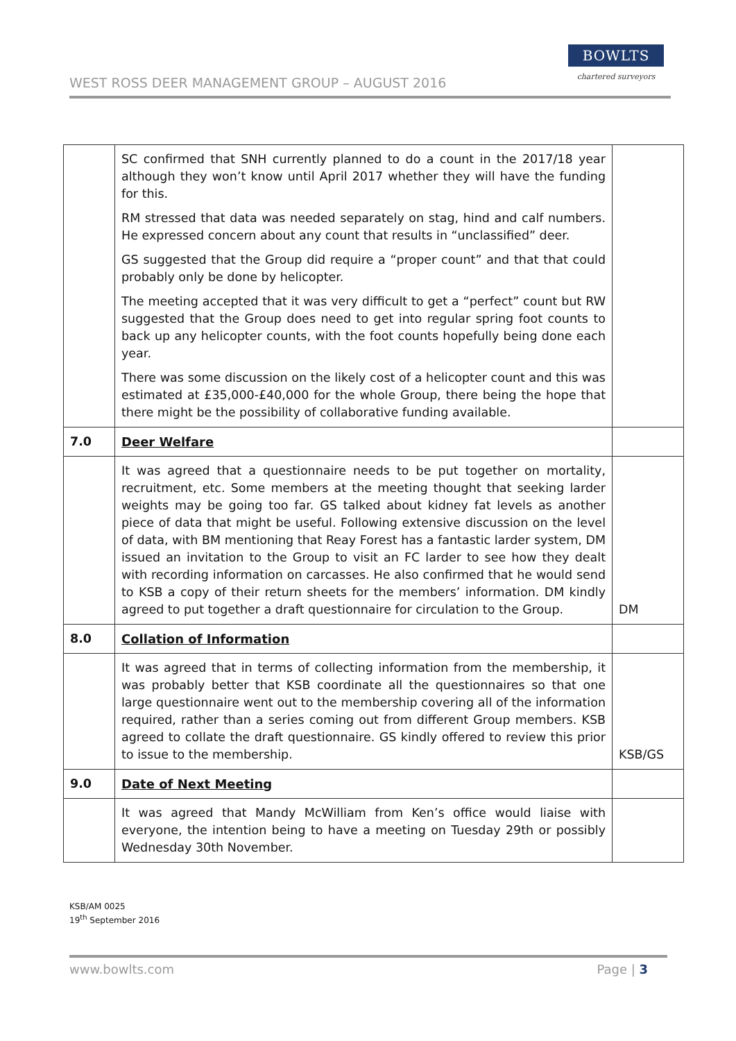WEST ROSS DEER MANAGEMENT GROUP – AUGUST 2016
BOWLTS
chartered surveyors
| | SC confirmed that SNH currently planned to do a count in the 2017/18 year although they won’t know until April 2017 whether they will have the funding for this. RM stressed that data was needed separately on stag, hind and calf numbers. He expressed concern about any count that results in “unclassified” deer. GS suggested that the Group did require a “proper count” and that that could probably only be done by helicopter. The meeting accepted that it was very difficult to get a “perfect” count but RW suggested that the Group does need to get into regular spring foot counts to back up any helicopter counts, with the foot counts hopefully being done each year. There was some discussion on the likely cost of a helicopter count and this was estimated at £35,000-£40,000 for the whole Group, there being the hope that there might be the possibility of collaborative funding available. | |
| 7.0 | Deer Welfare | |
| | It was agreed that a questionnaire needs to be put together on mortality, recruitment, etc. Some members at the meeting thought that seeking larder weights may be going too far. GS talked about kidney fat levels as another piece of data that might be useful. Following extensive discussion on the level of data, with BM mentioning that Reay Forest has a fantastic larder system, DM issued an invitation to the Group to visit an FC larder to see how they dealt with recording information on carcasses. He also confirmed that he would send to KSB a copy of their return sheets for the members’ information. DM kindly agreed to put together a draft questionnaire for circulation to the Group. | DM |
| 8.0 | Collation of Information | |
| | It was agreed that in terms of collecting information from the membership, it was probably better that KSB coordinate all the questionnaires so that one large questionnaire went out to the membership covering all of the information required, rather than a series coming out from different Group members. KSB agreed to collate the draft questionnaire. GS kindly offered to review this prior to issue to the membership. | KSB/GS |
| 9.0 | Date of Next Meeting | |
| | It was agreed that Mandy McWilliam from Ken’s office would liaise with everyone, the intention being to have a meeting on Tuesday 29th or possibly Wednesday 30th November. | |
KSB/AM 0025
19<sup>th</sup> September 2016
www.bowlts.com Page | 3